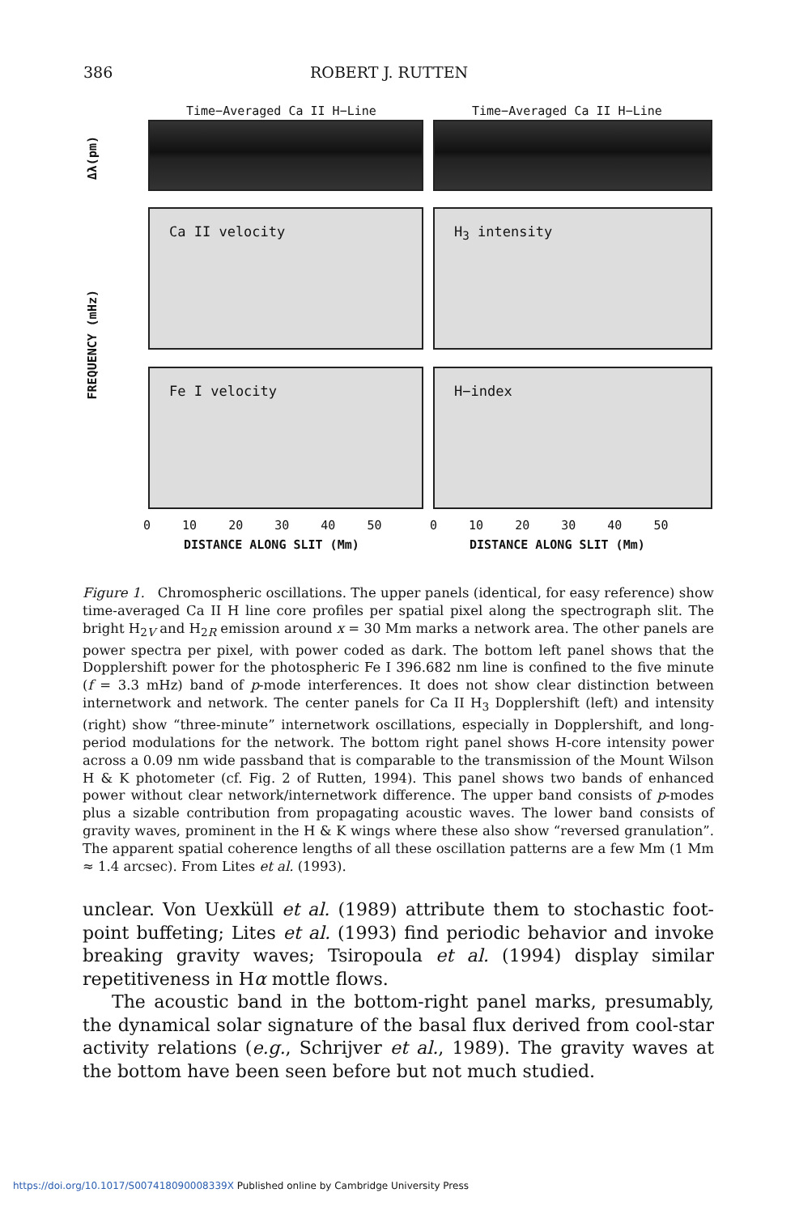386 ROBERT J. RUTTEN
Time−Averaged Ca II H−Line Time−Averaged Ca II H−Line
Δλ(pm)
FREQUENCY (mHz)
Ca II velocity H<sub>3</sub> intensity
Fe I velocity H−index
0 10 20 30 40 50 0 10 20 30 40 50
DISTANCE ALONG SLIT (Mm) DISTANCE ALONG SLIT (Mm)
Figure 1. Chromospheric oscillations. The upper panels (identical, for easy reference) show time-averaged Ca II H line core profiles per spatial pixel along the spectrograph slit. The bright H<sub>2V</sub> and H<sub>2R</sub> emission around x = 30 Mm marks a network area. The other panels are power spectra per pixel, with power coded as dark. The bottom left panel shows that the Dopplershift power for the photospheric Fe I 396.682 nm line is confined to the five minute (f = 3.3 mHz) band of p-mode interferences. It does not show clear distinction between internetwork and network. The center panels for Ca II H<sub>3</sub> Dopplershift (left) and intensity (right) show “three-minute” internetwork oscillations, especially in Dopplershift, and long-period modulations for the network. The bottom right panel shows H-core intensity power across a 0.09 nm wide passband that is comparable to the transmission of the Mount Wilson H & K photometer (cf. Fig. 2 of Rutten, 1994). This panel shows two bands of enhanced power without clear network/internetwork difference. The upper band consists of p-modes plus a sizable contribution from propagating acoustic waves. The lower band consists of gravity waves, prominent in the H & K wings where these also show “reversed granulation”. The apparent spatial coherence lengths of all these oscillation patterns are a few Mm (1 Mm ≈ 1.4 arcsec). From Lites et al. (1993).
unclear. Von Uexküll et al. (1989) attribute them to stochastic foot-point buffeting; Lites et al. (1993) find periodic behavior and invoke breaking gravity waves; Tsiropoula et al. (1994) display similar repetitiveness in Hα mottle flows.
The acoustic band in the bottom-right panel marks, presumably, the dynamical solar signature of the basal flux derived from cool-star activity relations (e.g., Schrijver et al., 1989). The gravity waves at the bottom have been seen before but not much studied.
https://doi.org/10.1017/S007418090008339X Published online by Cambridge University Press